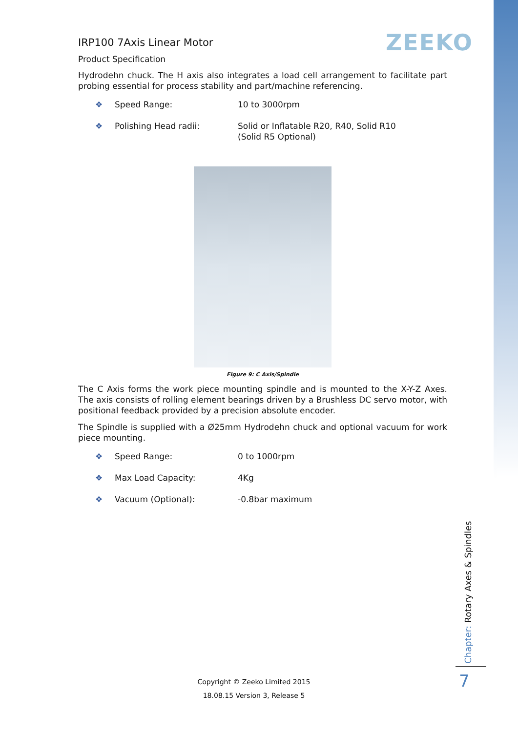ZEEKO
IRP100 7Axis Linear Motor
Product Specification
Hydrodehn chuck. The H axis also integrates a load cell arrangement to facilitate part probing essential for process stability and part/machine referencing.
❖ Speed Range: 10 to 3000rpm
❖ Polishing Head radii: Solid or Inflatable R20, R40, Solid R10
(Solid R5 Optional)
Figure 9: C Axis/Spindle
The C Axis forms the work piece mounting spindle and is mounted to the X-Y-Z Axes. The axis consists of rolling element bearings driven by a Brushless DC servo motor, with positional feedback provided by a precision absolute encoder.
The Spindle is supplied with a Ø25mm Hydrodehn chuck and optional vacuum for work piece mounting.
❖ Speed Range: 0 to 1000rpm
❖ Max Load Capacity: 4Kg
❖ Vacuum (Optional): -0.8bar maximum
Copyright © Zeeko Limited 2015
18.08.15 Version 3, Release 5
Chapter: Rotary Axes & Spindles
7